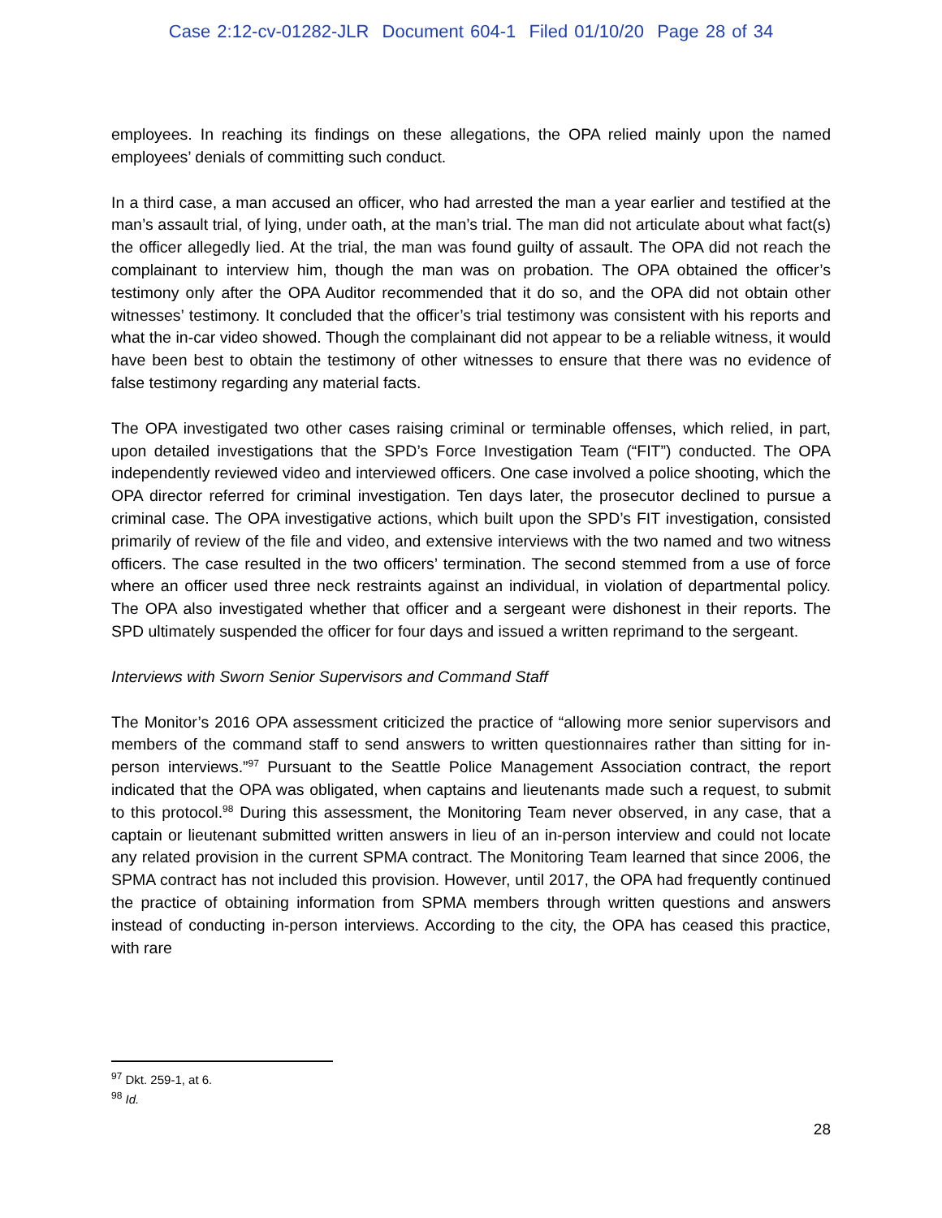Case 2:12-cv-01282-JLR Document 604-1 Filed 01/10/20 Page 28 of 34
employees. In reaching its findings on these allegations, the OPA relied mainly upon the named employees’ denials of committing such conduct.
In a third case, a man accused an officer, who had arrested the man a year earlier and testified at the man’s assault trial, of lying, under oath, at the man’s trial. The man did not articulate about what fact(s) the officer allegedly lied. At the trial, the man was found guilty of assault. The OPA did not reach the complainant to interview him, though the man was on probation. The OPA obtained the officer’s testimony only after the OPA Auditor recommended that it do so, and the OPA did not obtain other witnesses’ testimony. It concluded that the officer’s trial testimony was consistent with his reports and what the in-car video showed. Though the complainant did not appear to be a reliable witness, it would have been best to obtain the testimony of other witnesses to ensure that there was no evidence of false testimony regarding any material facts.
The OPA investigated two other cases raising criminal or terminable offenses, which relied, in part, upon detailed investigations that the SPD’s Force Investigation Team (“FIT”) conducted. The OPA independently reviewed video and interviewed officers. One case involved a police shooting, which the OPA director referred for criminal investigation. Ten days later, the prosecutor declined to pursue a criminal case. The OPA investigative actions, which built upon the SPD’s FIT investigation, consisted primarily of review of the file and video, and extensive interviews with the two named and two witness officers. The case resulted in the two officers’ termination. The second stemmed from a use of force where an officer used three neck restraints against an individual, in violation of departmental policy. The OPA also investigated whether that officer and a sergeant were dishonest in their reports. The SPD ultimately suspended the officer for four days and issued a written reprimand to the sergeant.
Interviews with Sworn Senior Supervisors and Command Staff
The Monitor’s 2016 OPA assessment criticized the practice of “allowing more senior supervisors and members of the command staff to send answers to written questionnaires rather than sitting for in-person interviews.”<sup>97</sup> Pursuant to the Seattle Police Management Association contract, the report indicated that the OPA was obligated, when captains and lieutenants made such a request, to submit to this protocol.<sup>98</sup> During this assessment, the Monitoring Team never observed, in any case, that a captain or lieutenant submitted written answers in lieu of an in-person interview and could not locate any related provision in the current SPMA contract. The Monitoring Team learned that since 2006, the SPMA contract has not included this provision. However, until 2017, the OPA had frequently continued the practice of obtaining information from SPMA members through written questions and answers instead of conducting in-person interviews. According to the city, the OPA has ceased this practice, with rare
<sup>97</sup> Dkt. 259-1, at 6.
<sup>98</sup> Id.
28